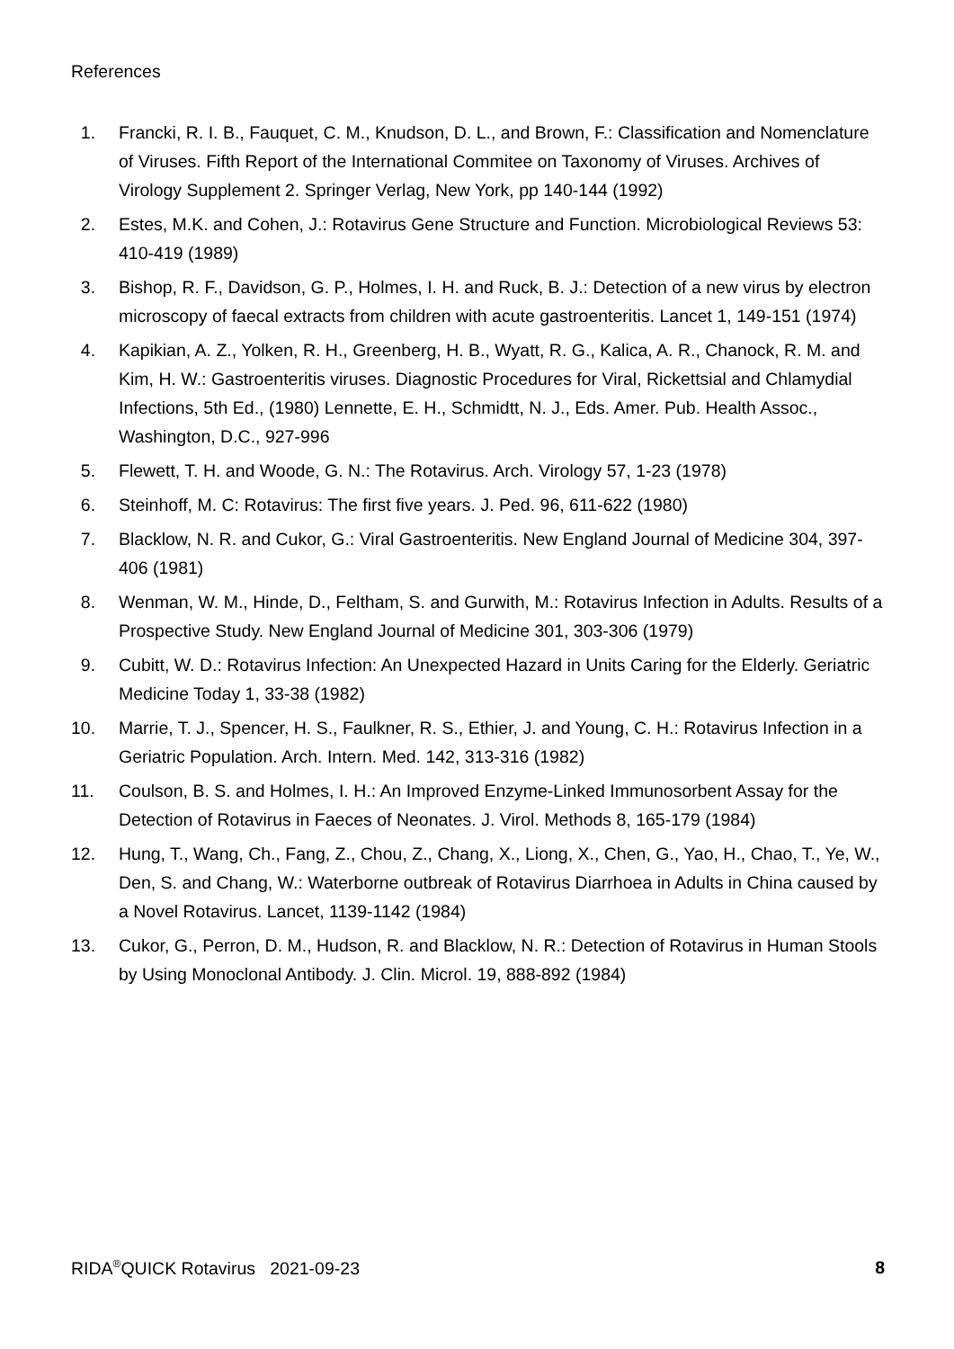References
1. Francki, R. I. B., Fauquet, C. M., Knudson, D. L., and Brown, F.: Classification and Nomenclature of Viruses. Fifth Report of the International Commitee on Taxonomy of Viruses. Archives of Virology Supplement 2. Springer Verlag, New York, pp 140-144 (1992)
2. Estes, M.K. and Cohen, J.: Rotavirus Gene Structure and Function. Microbiological Reviews 53: 410-419 (1989)
3. Bishop, R. F., Davidson, G. P., Holmes, I. H. and Ruck, B. J.: Detection of a new virus by electron microscopy of faecal extracts from children with acute gastroenteritis. Lancet 1, 149-151 (1974)
4. Kapikian, A. Z., Yolken, R. H., Greenberg, H. B., Wyatt, R. G., Kalica, A. R., Chanock, R. M. and Kim, H. W.: Gastroenteritis viruses. Diagnostic Procedures for Viral, Rickettsial and Chlamydial Infections, 5th Ed., (1980) Lennette, E. H., Schmidtt, N. J., Eds. Amer. Pub. Health Assoc., Washington, D.C., 927-996
5. Flewett, T. H. and Woode, G. N.: The Rotavirus. Arch. Virology 57, 1-23 (1978)
6. Steinhoff, M. C: Rotavirus: The first five years. J. Ped. 96, 611-622 (1980)
7. Blacklow, N. R. and Cukor, G.: Viral Gastroenteritis. New England Journal of Medicine 304, 397-406 (1981)
8. Wenman, W. M., Hinde, D., Feltham, S. and Gurwith, M.: Rotavirus Infection in Adults. Results of a Prospective Study. New England Journal of Medicine 301, 303-306 (1979)
9. Cubitt, W. D.: Rotavirus Infection: An Unexpected Hazard in Units Caring for the Elderly. Geriatric Medicine Today 1, 33-38 (1982)
10. Marrie, T. J., Spencer, H. S., Faulkner, R. S., Ethier, J. and Young, C. H.: Rotavirus Infection in a Geriatric Population. Arch. Intern. Med. 142, 313-316 (1982)
11. Coulson, B. S. and Holmes, I. H.: An Improved Enzyme-Linked Immunosorbent Assay for the Detection of Rotavirus in Faeces of Neonates. J. Virol. Methods 8, 165-179 (1984)
12. Hung, T., Wang, Ch., Fang, Z., Chou, Z., Chang, X., Liong, X., Chen, G., Yao, H., Chao, T., Ye, W., Den, S. and Chang, W.: Waterborne outbreak of Rotavirus Diarrhoea in Adults in China caused by a Novel Rotavirus. Lancet, 1139-1142 (1984)
13. Cukor, G., Perron, D. M., Hudson, R. and Blacklow, N. R.: Detection of Rotavirus in Human Stools by Using Monoclonal Antibody. J. Clin. Microl. 19, 888-892 (1984)
RIDA<sup>®</sup>QUICK Rotavirus 2021-09-23
8